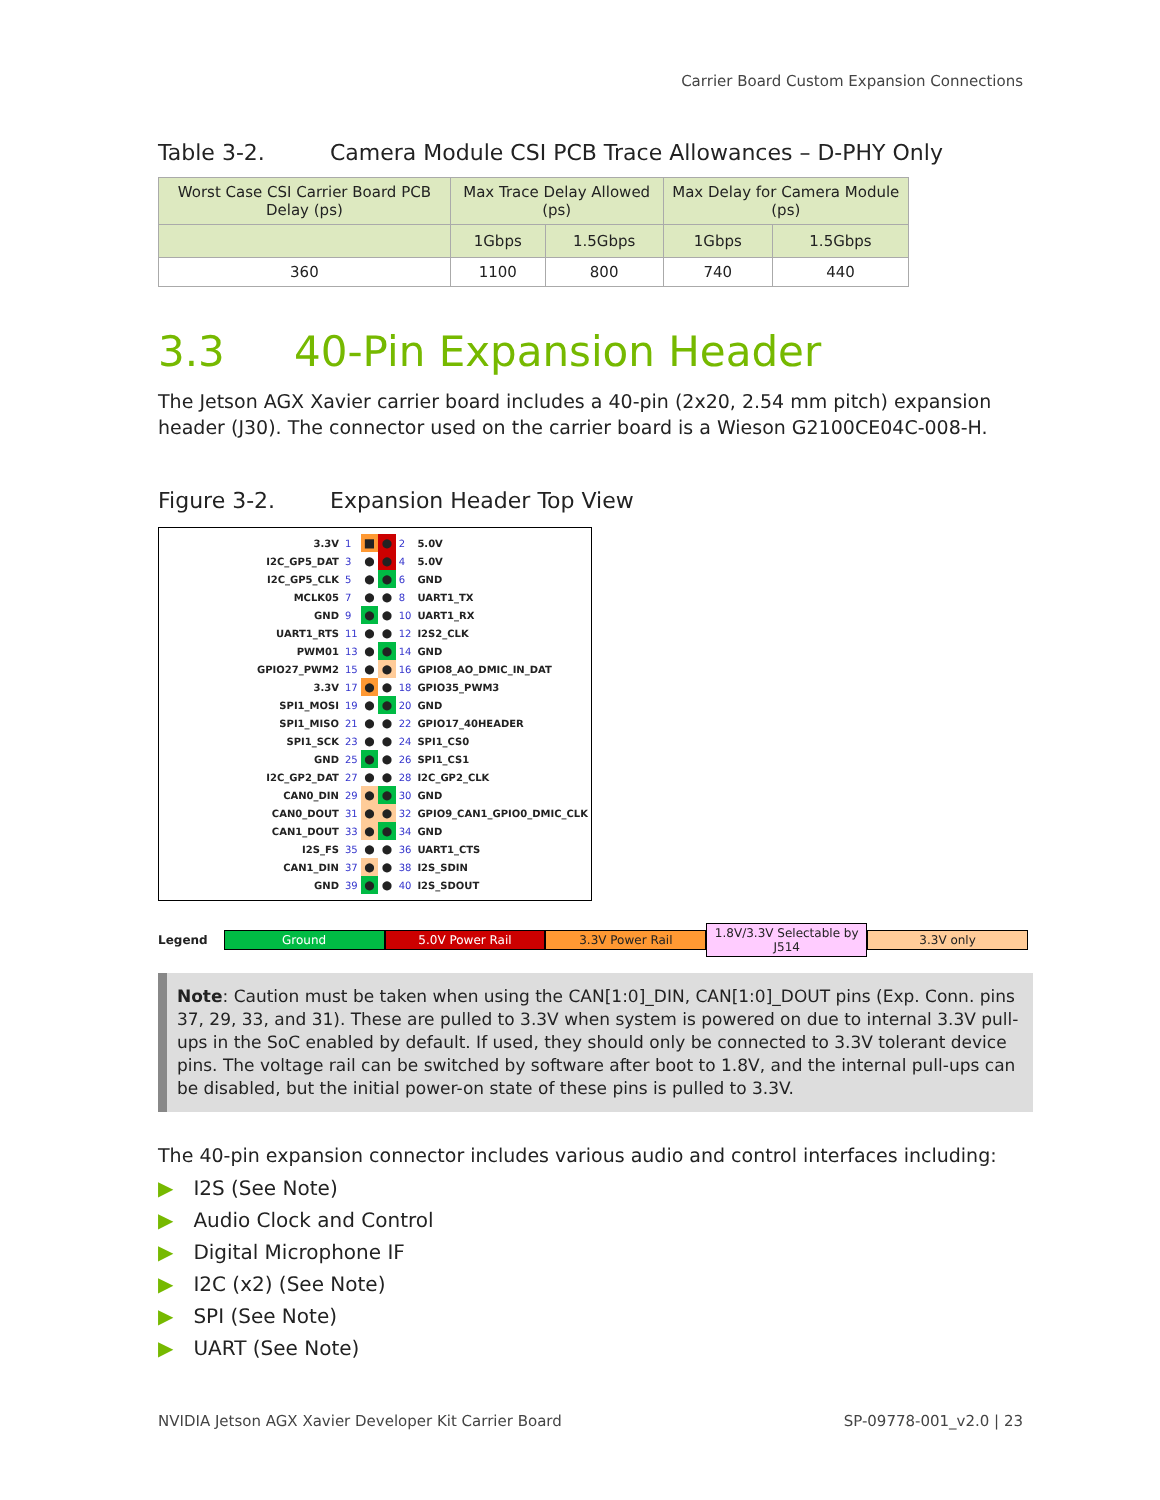Carrier Board Custom Expansion Connections
Table 3-2. Camera Module CSI PCB Trace Allowances – D-PHY Only
| Worst Case CSI Carrier Board PCB Delay (ps) | Max Trace Delay Allowed (ps) | | Max Delay for Camera Module (ps) | |
| --- | --- | --- | --- | --- |
| | 1Gbps | 1.5Gbps | 1Gbps | 1.5Gbps |
| 360 | 1100 | 800 | 740 | 440 |
3.3 40-Pin Expansion Header
The Jetson AGX Xavier carrier board includes a 40-pin (2x20, 2.54 mm pitch) expansion header (J30). The connector used on the carrier board is a Wieson G2100CE04C-008-H.
Figure 3-2. Expansion Header Top View
| 3.3V | 1 | ■ | ● | 2 | 5.0V |
| I2C_GP5_DAT | 3 | ● | ● | 4 | 5.0V |
| I2C_GP5_CLK | 5 | ● | ● | 6 | GND |
| MCLK05 | 7 | ● | ● | 8 | UART1_TX |
| GND | 9 | ● | ● | 10 | UART1_RX |
| UART1_RTS | 11 | ● | ● | 12 | I2S2_CLK |
| PWM01 | 13 | ● | ● | 14 | GND |
| GPIO27_PWM2 | 15 | ● | ● | 16 | GPIO8_AO_DMIC_IN_DAT |
| 3.3V | 17 | ● | ● | 18 | GPIO35_PWM3 |
| SPI1_MOSI | 19 | ● | ● | 20 | GND |
| SPI1_MISO | 21 | ● | ● | 22 | GPIO17_40HEADER |
| SPI1_SCK | 23 | ● | ● | 24 | SPI1_CS0 |
| GND | 25 | ● | ● | 26 | SPI1_CS1 |
| I2C_GP2_DAT | 27 | ● | ● | 28 | I2C_GP2_CLK |
| CAN0_DIN | 29 | ● | ● | 30 | GND |
| CAN0_DOUT | 31 | ● | ● | 32 | GPIO9_CAN1_GPIO0_DMIC_CLK |
| CAN1_DOUT | 33 | ● | ● | 34 | GND |
| I2S_FS | 35 | ● | ● | 36 | UART1_CTS |
| CAN1_DIN | 37 | ● | ● | 38 | I2S_SDIN |
| GND | 39 | ● | ● | 40 | I2S_SDOUT |
Legend Ground 5.0V Power Rail 3.3V Power Rail
1.8V/3.3V Selectable by J514
3.3V only
Note: Caution must be taken when using the CAN[1:0]_DIN, CAN[1:0]_DOUT pins (Exp. Conn. pins 37, 29, 33, and 31). These are pulled to 3.3V when system is powered on due to internal 3.3V pull-ups in the SoC enabled by default. If used, they should only be connected to 3.3V tolerant device pins. The voltage rail can be switched by software after boot to 1.8V, and the internal pull-ups can be disabled, but the initial power-on state of these pins is pulled to 3.3V.
The 40-pin expansion connector includes various audio and control interfaces including:
▶ I2S (See Note)
▶ Audio Clock and Control
▶ Digital Microphone IF
▶ I2C (x2) (See Note)
▶ SPI (See Note)
▶ UART (See Note)
NVIDIA Jetson AGX Xavier Developer Kit Carrier Board SP-09778-001_v2.0 | 23